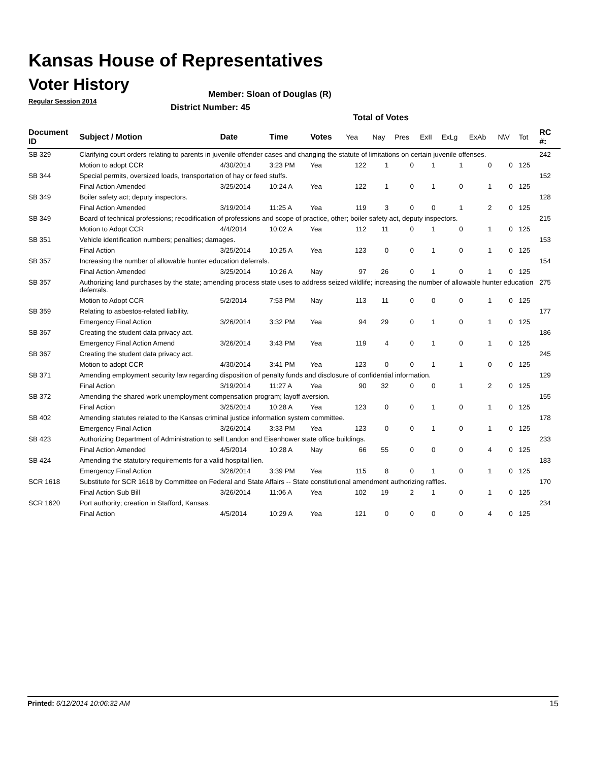Kansas House of Representatives
Voter History
Regular Session 2014
Member: Sloan of Douglas (R)
District Number: 45
Total of Votes
| Document ID | Subject / Motion | Date | Time | Votes | Yea | Nay | Pres | ExII | ExLg | ExAb | N\V | Tot | RC #: |
| --- | --- | --- | --- | --- | --- | --- | --- | --- | --- | --- | --- | --- | --- |
| SB 329 | Clarifying court orders relating to parents in juvenile offender cases and changing the statute of limitations on certain juvenile offenses. | | | | | | | | | | | | 242 |
| | Motion to adopt CCR | 4/30/2014 | 3:23 PM | Yea | 122 | 1 | 0 | 1 | 1 | 0 | 0 | 125 | |
| SB 344 | Special permits, oversized loads, transportation of hay or feed stuffs. | | | | | | | | | | | | 152 |
| | Final Action Amended | 3/25/2014 | 10:24 A | Yea | 122 | 1 | 0 | 1 | 0 | 1 | 0 | 125 | |
| SB 349 | Boiler safety act; deputy inspectors. | | | | | | | | | | | | 128 |
| | Final Action Amended | 3/19/2014 | 11:25 A | Yea | 119 | 3 | 0 | 0 | 1 | 2 | 0 | 125 | |
| SB 349 | Board of technical professions; recodification of professions and scope of practice, other; boiler safety act, deputy inspectors. | | | | | | | | | | | | 215 |
| | Motion to Adopt CCR | 4/4/2014 | 10:02 A | Yea | 112 | 11 | 0 | 1 | 0 | 1 | 0 | 125 | |
| SB 351 | Vehicle identification numbers; penalties; damages. | | | | | | | | | | | | 153 |
| | Final Action | 3/25/2014 | 10:25 A | Yea | 123 | 0 | 0 | 1 | 0 | 1 | 0 | 125 | |
| SB 357 | Increasing the number of allowable hunter education deferrals. | | | | | | | | | | | | 154 |
| | Final Action Amended | 3/25/2014 | 10:26 A | Nay | 97 | 26 | 0 | 1 | 0 | 1 | 0 | 125 | |
| SB 357 | Authorizing land purchases by the state; amending process state uses to address seized wildlife; increasing the number of allowable hunter education deferrals. | | | | | | | | | | | | 275 |
| | Motion to Adopt CCR | 5/2/2014 | 7:53 PM | Nay | 113 | 11 | 0 | 0 | 0 | 1 | 0 | 125 | |
| SB 359 | Relating to asbestos-related liability. | | | | | | | | | | | | 177 |
| | Emergency Final Action | 3/26/2014 | 3:32 PM | Yea | 94 | 29 | 0 | 1 | 0 | 1 | 0 | 125 | |
| SB 367 | Creating the student data privacy act. | | | | | | | | | | | | 186 |
| | Emergency Final Action Amend | 3/26/2014 | 3:43 PM | Yea | 119 | 4 | 0 | 1 | 0 | 1 | 0 | 125 | |
| SB 367 | Creating the student data privacy act. | | | | | | | | | | | | 245 |
| | Motion to adopt CCR | 4/30/2014 | 3:41 PM | Yea | 123 | 0 | 0 | 1 | 1 | 0 | 0 | 125 | |
| SB 371 | Amending employment security law regarding disposition of penalty funds and disclosure of confidential information. | | | | | | | | | | | | 129 |
| | Final Action | 3/19/2014 | 11:27 A | Yea | 90 | 32 | 0 | 0 | 1 | 2 | 0 | 125 | |
| SB 372 | Amending the shared work unemployment compensation program; layoff aversion. | | | | | | | | | | | | 155 |
| | Final Action | 3/25/2014 | 10:28 A | Yea | 123 | 0 | 0 | 1 | 0 | 1 | 0 | 125 | |
| SB 402 | Amending statutes related to the Kansas criminal justice information system committee. | | | | | | | | | | | | 178 |
| | Emergency Final Action | 3/26/2014 | 3:33 PM | Yea | 123 | 0 | 0 | 1 | 0 | 1 | 0 | 125 | |
| SB 423 | Authorizing Department of Administration to sell Landon and Eisenhower state office buildings. | | | | | | | | | | | | 233 |
| | Final Action Amended | 4/5/2014 | 10:28 A | Nay | 66 | 55 | 0 | 0 | 0 | 4 | 0 | 125 | |
| SB 424 | Amending the statutory requirements for a valid hospital lien. | | | | | | | | | | | | 183 |
| | Emergency Final Action | 3/26/2014 | 3:39 PM | Yea | 115 | 8 | 0 | 1 | 0 | 1 | 0 | 125 | |
| SCR 1618 | Substitute for SCR 1618 by Committee on Federal and State Affairs -- State constitutional amendment authorizing raffles. | | | | | | | | | | | | 170 |
| | Final Action Sub Bill | 3/26/2014 | 11:06 A | Yea | 102 | 19 | 2 | 1 | 0 | 1 | 0 | 125 | |
| SCR 1620 | Port authority; creation in Stafford, Kansas. | | | | | | | | | | | | 234 |
| | Final Action | 4/5/2014 | 10:29 A | Yea | 121 | 0 | 0 | 0 | 0 | 4 | 0 | 125 | |
Printed: 6/12/2014 10:06:32 AM 15